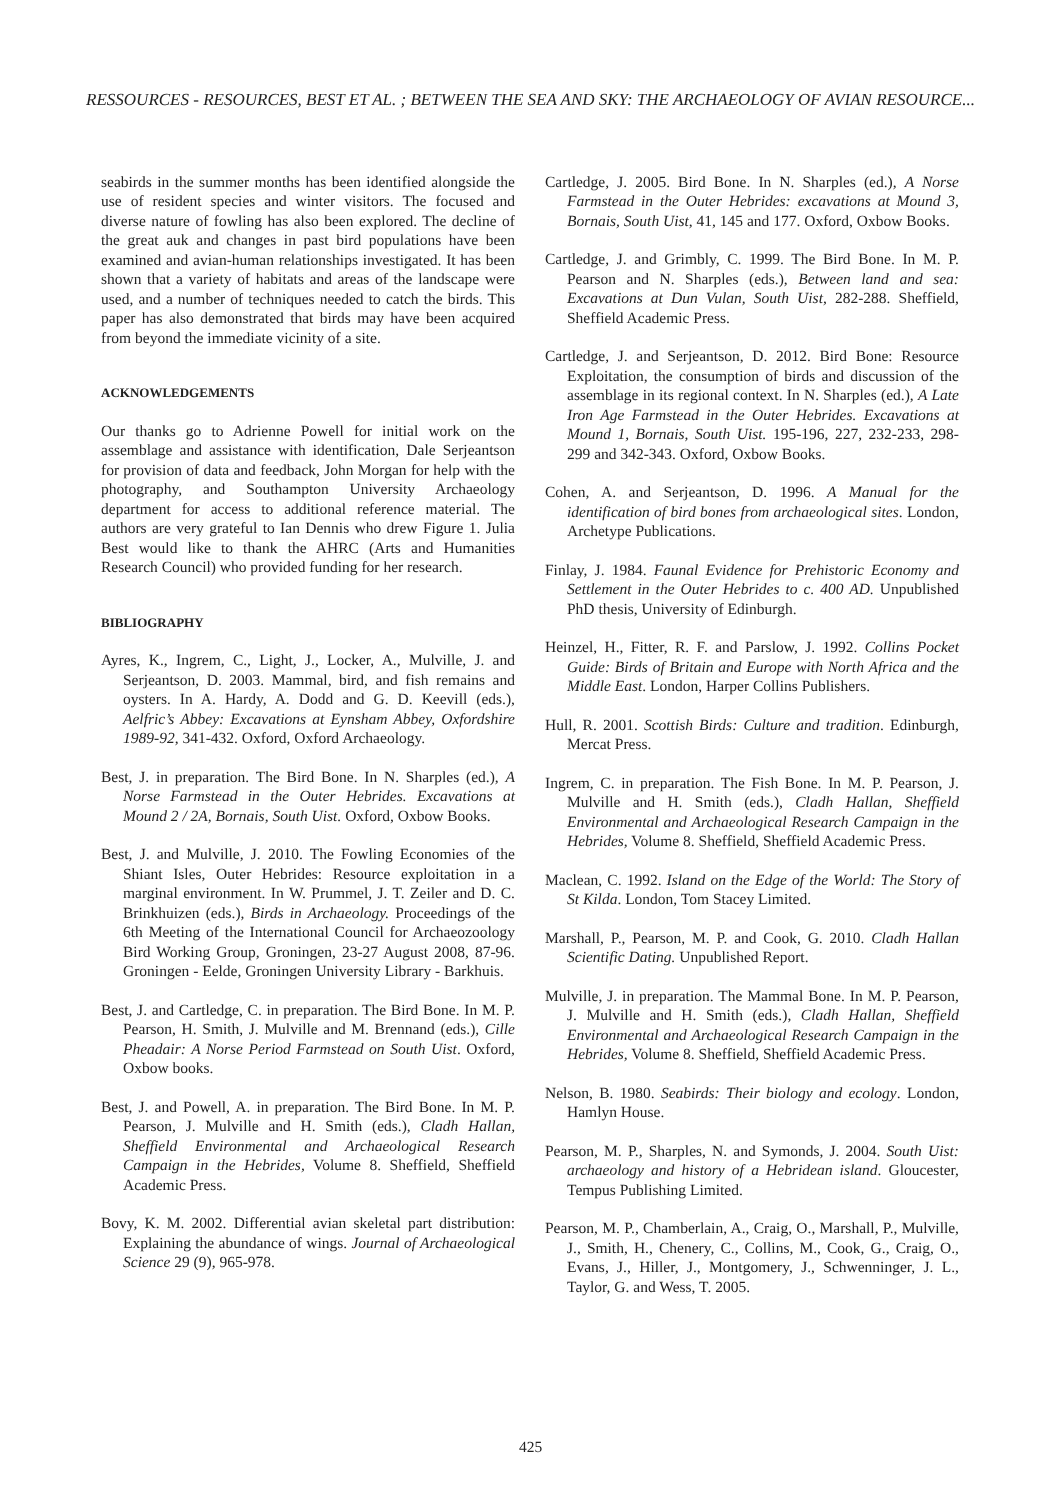RESSOURCES - RESOURCES, BEST ET AL. ; BETWEEN THE SEA AND SKY: THE ARCHAEOLOGY OF AVIAN RESOURCE...
seabirds in the summer months has been identified alongside the use of resident species and winter visitors. The focused and diverse nature of fowling has also been explored. The decline of the great auk and changes in past bird populations have been examined and avian-human relationships investigated. It has been shown that a variety of habitats and areas of the landscape were used, and a number of techniques needed to catch the birds. This paper has also demonstrated that birds may have been acquired from beyond the immediate vicinity of a site.
ACKNOWLEDGEMENTS
Our thanks go to Adrienne Powell for initial work on the assemblage and assistance with identification, Dale Serjeantson for provision of data and feedback, John Morgan for help with the photography, and Southampton University Archaeology department for access to additional reference material. The authors are very grateful to Ian Dennis who drew Figure 1. Julia Best would like to thank the AHRC (Arts and Humanities Research Council) who provided funding for her research.
BIBLIOGRAPHY
Ayres, K., Ingrem, C., Light, J., Locker, A., Mulville, J. and Serjeantson, D. 2003. Mammal, bird, and fish remains and oysters. In A. Hardy, A. Dodd and G. D. Keevill (eds.), Aelfric’s Abbey: Excavations at Eynsham Abbey, Oxfordshire 1989-92, 341-432. Oxford, Oxford Archaeology.
Best, J. in preparation. The Bird Bone. In N. Sharples (ed.), A Norse Farmstead in the Outer Hebrides. Excavations at Mound 2 / 2A, Bornais, South Uist. Oxford, Oxbow Books.
Best, J. and Mulville, J. 2010. The Fowling Economies of the Shiant Isles, Outer Hebrides: Resource exploitation in a marginal environment. In W. Prummel, J. T. Zeiler and D. C. Brinkhuizen (eds.), Birds in Archaeology. Proceedings of the 6th Meeting of the International Council for Archaeozoology Bird Working Group, Groningen, 23-27 August 2008, 87-96. Groningen - Eelde, Groningen University Library - Barkhuis.
Best, J. and Cartledge, C. in preparation. The Bird Bone. In M. P. Pearson, H. Smith, J. Mulville and M. Brennand (eds.), Cille Pheadair: A Norse Period Farmstead on South Uist. Oxford, Oxbow books.
Best, J. and Powell, A. in preparation. The Bird Bone. In M. P. Pearson, J. Mulville and H. Smith (eds.), Cladh Hallan, Sheffield Environmental and Archaeological Research Campaign in the Hebrides, Volume 8. Sheffield, Sheffield Academic Press.
Bovy, K. M. 2002. Differential avian skeletal part distribution: Explaining the abundance of wings. Journal of Archaeological Science 29 (9), 965-978.
Cartledge, J. 2005. Bird Bone. In N. Sharples (ed.), A Norse Farmstead in the Outer Hebrides: excavations at Mound 3, Bornais, South Uist, 41, 145 and 177. Oxford, Oxbow Books.
Cartledge, J. and Grimbly, C. 1999. The Bird Bone. In M. P. Pearson and N. Sharples (eds.), Between land and sea: Excavations at Dun Vulan, South Uist, 282-288. Sheffield, Sheffield Academic Press.
Cartledge, J. and Serjeantson, D. 2012. Bird Bone: Resource Exploitation, the consumption of birds and discussion of the assemblage in its regional context. In N. Sharples (ed.), A Late Iron Age Farmstead in the Outer Hebrides. Excavations at Mound 1, Bornais, South Uist. 195-196, 227, 232-233, 298-299 and 342-343. Oxford, Oxbow Books.
Cohen, A. and Serjeantson, D. 1996. A Manual for the identification of bird bones from archaeological sites. London, Archetype Publications.
Finlay, J. 1984. Faunal Evidence for Prehistoric Economy and Settlement in the Outer Hebrides to c. 400 AD. Unpublished PhD thesis, University of Edinburgh.
Heinzel, H., Fitter, R. F. and Parslow, J. 1992. Collins Pocket Guide: Birds of Britain and Europe with North Africa and the Middle East. London, Harper Collins Publishers.
Hull, R. 2001. Scottish Birds: Culture and tradition. Edinburgh, Mercat Press.
Ingrem, C. in preparation. The Fish Bone. In M. P. Pearson, J. Mulville and H. Smith (eds.), Cladh Hallan, Sheffield Environmental and Archaeological Research Campaign in the Hebrides, Volume 8. Sheffield, Sheffield Academic Press.
Maclean, C. 1992. Island on the Edge of the World: The Story of St Kilda. London, Tom Stacey Limited.
Marshall, P., Pearson, M. P. and Cook, G. 2010. Cladh Hallan Scientific Dating. Unpublished Report.
Mulville, J. in preparation. The Mammal Bone. In M. P. Pearson, J. Mulville and H. Smith (eds.), Cladh Hallan, Sheffield Environmental and Archaeological Research Campaign in the Hebrides, Volume 8. Sheffield, Sheffield Academic Press.
Nelson, B. 1980. Seabirds: Their biology and ecology. London, Hamlyn House.
Pearson, M. P., Sharples, N. and Symonds, J. 2004. South Uist: archaeology and history of a Hebridean island. Gloucester, Tempus Publishing Limited.
Pearson, M. P., Chamberlain, A., Craig, O., Marshall, P., Mulville, J., Smith, H., Chenery, C., Collins, M., Cook, G., Craig, O., Evans, J., Hiller, J., Montgomery, J., Schwenninger, J. L., Taylor, G. and Wess, T. 2005.
425